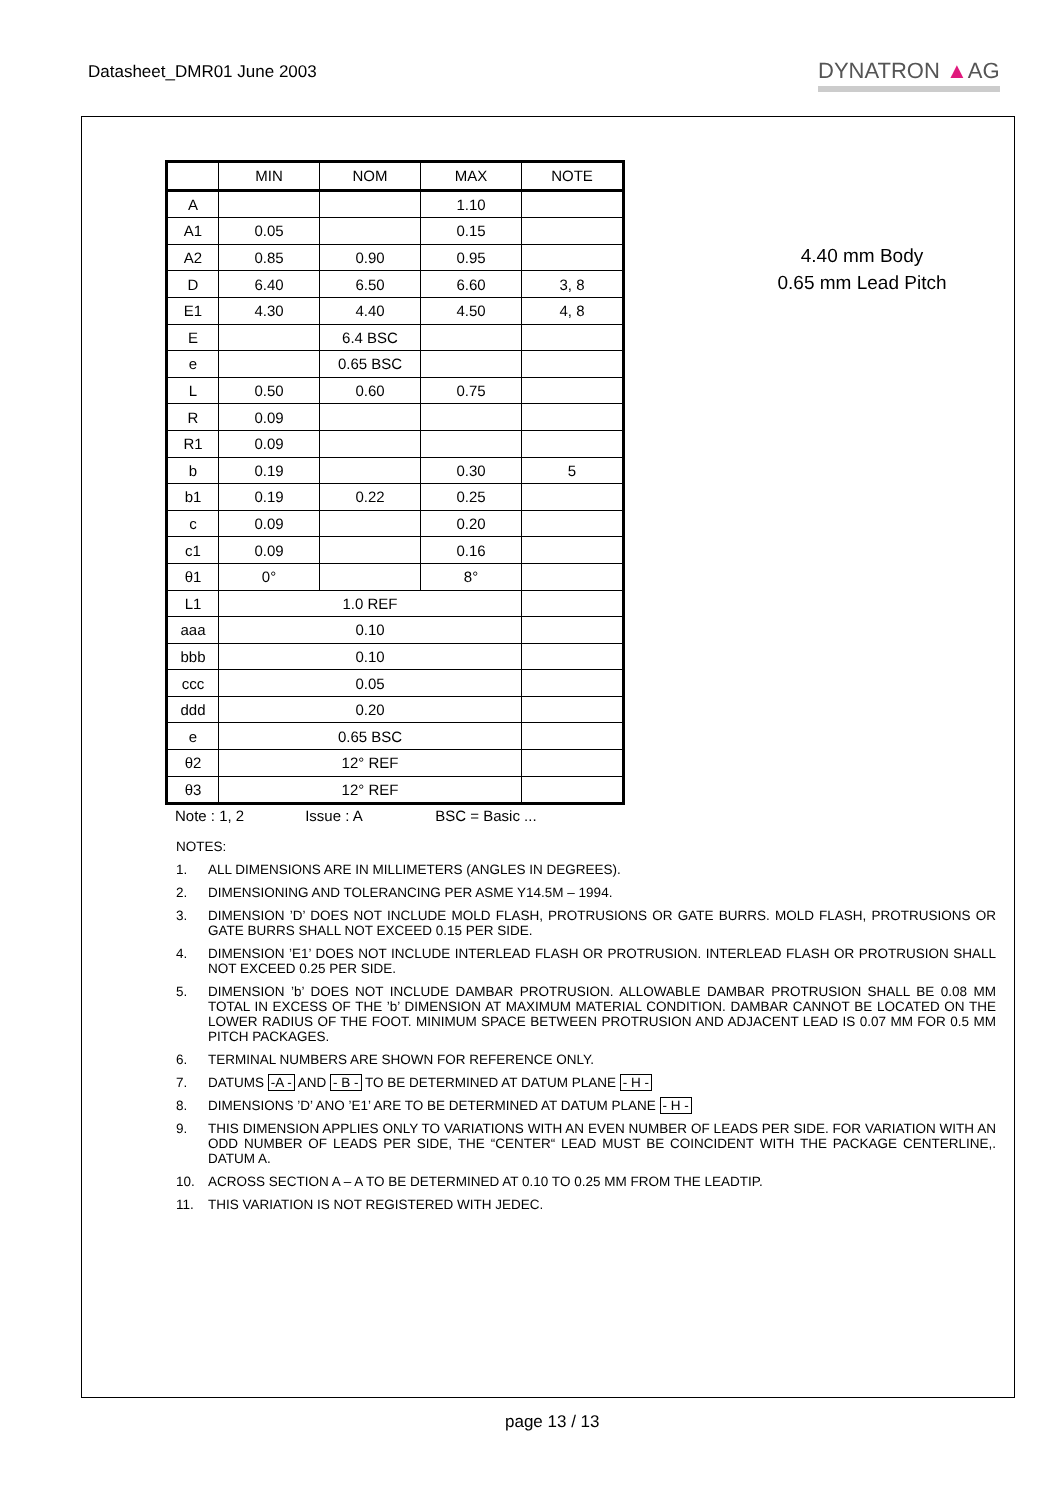Datasheet_DMR01 June 2003 DYNATRON ▲AG
| | MIN | NOM | MAX | NOTE |
| --- | --- | --- | --- | --- |
| A | | | 1.10 | |
| A1 | 0.05 | | 0.15 | |
| A2 | 0.85 | 0.90 | 0.95 | |
| D | 6.40 | 6.50 | 6.60 | 3, 8 |
| E1 | 4.30 | 4.40 | 4.50 | 4, 8 |
| E | | 6.4 BSC | | |
| e | | 0.65 BSC | | |
| L | 0.50 | 0.60 | 0.75 | |
| R | 0.09 | | | |
| R1 | 0.09 | | | |
| b | 0.19 | | 0.30 | 5 |
| b1 | 0.19 | 0.22 | 0.25 | |
| c | 0.09 | | 0.20 | |
| c1 | 0.09 | | 0.16 | |
| θ1 | 0° | | 8° | |
| L1 | 1.0 REF | | | |
| aaa | 0.10 | | | |
| bbb | 0.10 | | | |
| ccc | 0.05 | | | |
| ddd | 0.20 | | | |
| e | 0.65 BSC | | | |
| θ2 | 12° REF | | | |
| θ3 | 12° REF | | | |
Note : 1, 2 Issue : A BSC = Basic ...
4.40 mm Body
0.65 mm Lead Pitch
NOTES:
1. ALL DIMENSIONS ARE IN MILLIMETERS (ANGLES IN DEGREES).
2. DIMENSIONING AND TOLERANCING PER ASME Y14.5M – 1994.
3. DIMENSION ’D’ DOES NOT INCLUDE MOLD FLASH, PROTRUSIONS OR GATE BURRS. MOLD FLASH, PROTRUSIONS OR GATE BURRS SHALL NOT EXCEED 0.15 PER SIDE.
4. DIMENSION ’E1’ DOES NOT INCLUDE INTERLEAD FLASH OR PROTRUSION. INTERLEAD FLASH OR PROTRUSION SHALL NOT EXCEED 0.25 PER SIDE.
5. DIMENSION ’b’ DOES NOT INCLUDE DAMBAR PROTRUSION. ALLOWABLE DAMBAR PROTRUSION SHALL BE 0.08 MM TOTAL IN EXCESS OF THE ’b’ DIMENSION AT MAXIMUM MATERIAL CONDITION. DAMBAR CANNOT BE LOCATED ON THE LOWER RADIUS OF THE FOOT. MINIMUM SPACE BETWEEN PROTRUSION AND ADJACENT LEAD IS 0.07 MM FOR 0.5 MM PITCH PACKAGES.
6. TERMINAL NUMBERS ARE SHOWN FOR REFERENCE ONLY.
7. DATUMS -A - AND - B - TO BE DETERMINED AT DATUM PLANE - H -
8. DIMENSIONS ’D’ ANO ’E1’ ARE TO BE DETERMINED AT DATUM PLANE - H -
9. THIS DIMENSION APPLIES ONLY TO VARIATIONS WITH AN EVEN NUMBER OF LEADS PER SIDE. FOR VARIATION WITH AN ODD NUMBER OF LEADS PER SIDE, THE “CENTER“ LEAD MUST BE COINCIDENT WITH THE PACKAGE CENTERLINE,. DATUM A.
10. ACROSS SECTION A – A TO BE DETERMINED AT 0.10 TO 0.25 MM FROM THE LEADTIP.
11. THIS VARIATION IS NOT REGISTERED WITH JEDEC.
page 13 / 13